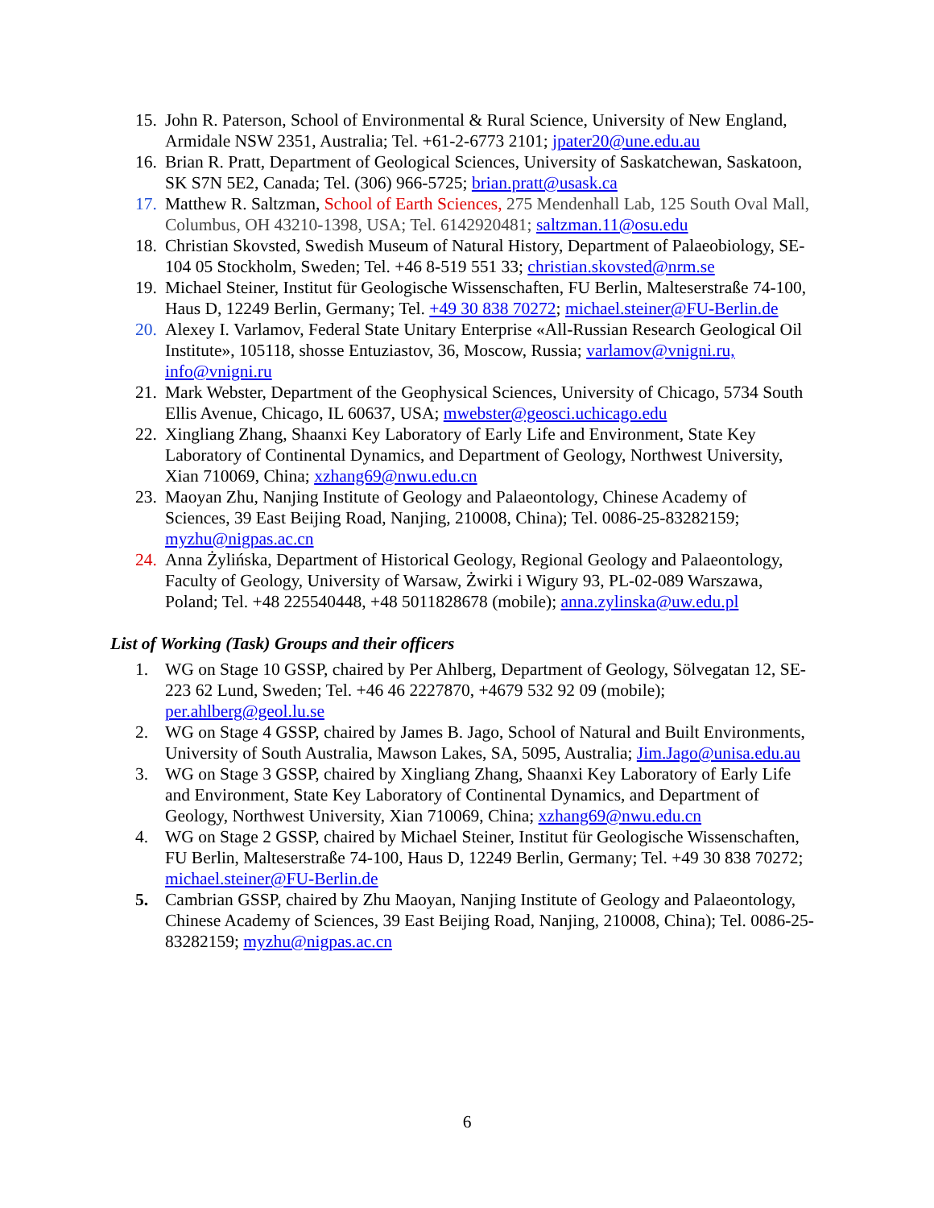15. John R. Paterson, School of Environmental & Rural Science, University of New England, Armidale NSW 2351, Australia; Tel. +61-2-6773 2101; jpater20@une.edu.au
16. Brian R. Pratt, Department of Geological Sciences, University of Saskatchewan, Saskatoon, SK S7N 5E2, Canada; Tel. (306) 966-5725; brian.pratt@usask.ca
17. Matthew R. Saltzman, School of Earth Sciences, 275 Mendenhall Lab, 125 South Oval Mall, Columbus, OH 43210-1398, USA; Tel. 6142920481; saltzman.11@osu.edu
18. Christian Skovsted, Swedish Museum of Natural History, Department of Palaeobiology, SE-104 05 Stockholm, Sweden; Tel. +46 8-519 551 33; christian.skovsted@nrm.se
19. Michael Steiner, Institut für Geologische Wissenschaften, FU Berlin, Malteserstraße 74-100, Haus D, 12249 Berlin, Germany; Tel. +49 30 838 70272; michael.steiner@FU-Berlin.de
20. Alexey I. Varlamov, Federal State Unitary Enterprise «All-Russian Research Geological Oil Institute», 105118, shosse Entuziastov, 36, Moscow, Russia; varlamov@vnigni.ru, info@vnigni.ru
21. Mark Webster, Department of the Geophysical Sciences, University of Chicago, 5734 South Ellis Avenue, Chicago, IL 60637, USA; mwebster@geosci.uchicago.edu
22. Xingliang Zhang, Shaanxi Key Laboratory of Early Life and Environment, State Key Laboratory of Continental Dynamics, and Department of Geology, Northwest University, Xian 710069, China; xzhang69@nwu.edu.cn
23. Maoyan Zhu, Nanjing Institute of Geology and Palaeontology, Chinese Academy of Sciences, 39 East Beijing Road, Nanjing, 210008, China); Tel. 0086-25-83282159; myzhu@nigpas.ac.cn
24. Anna Żylińska, Department of Historical Geology, Regional Geology and Palaeontology, Faculty of Geology, University of Warsaw, Żwirki i Wigury 93, PL-02-089 Warszawa, Poland; Tel. +48 225540448, +48 5011828678 (mobile); anna.zylinska@uw.edu.pl
List of Working (Task) Groups and their officers
1. WG on Stage 10 GSSP, chaired by Per Ahlberg, Department of Geology, Sölvegatan 12, SE-223 62 Lund, Sweden; Tel. +46 46 2227870, +4679 532 92 09 (mobile); per.ahlberg@geol.lu.se
2. WG on Stage 4 GSSP, chaired by James B. Jago, School of Natural and Built Environments, University of South Australia, Mawson Lakes, SA, 5095, Australia; Jim.Jago@unisa.edu.au
3. WG on Stage 3 GSSP, chaired by Xingliang Zhang, Shaanxi Key Laboratory of Early Life and Environment, State Key Laboratory of Continental Dynamics, and Department of Geology, Northwest University, Xian 710069, China; xzhang69@nwu.edu.cn
4. WG on Stage 2 GSSP, chaired by Michael Steiner, Institut für Geologische Wissenschaften, FU Berlin, Malteserstraße 74-100, Haus D, 12249 Berlin, Germany; Tel. +49 30 838 70272; michael.steiner@FU-Berlin.de
5. Cambrian GSSP, chaired by Zhu Maoyan, Nanjing Institute of Geology and Palaeontology, Chinese Academy of Sciences, 39 East Beijing Road, Nanjing, 210008, China); Tel. 0086-25-83282159; myzhu@nigpas.ac.cn
6